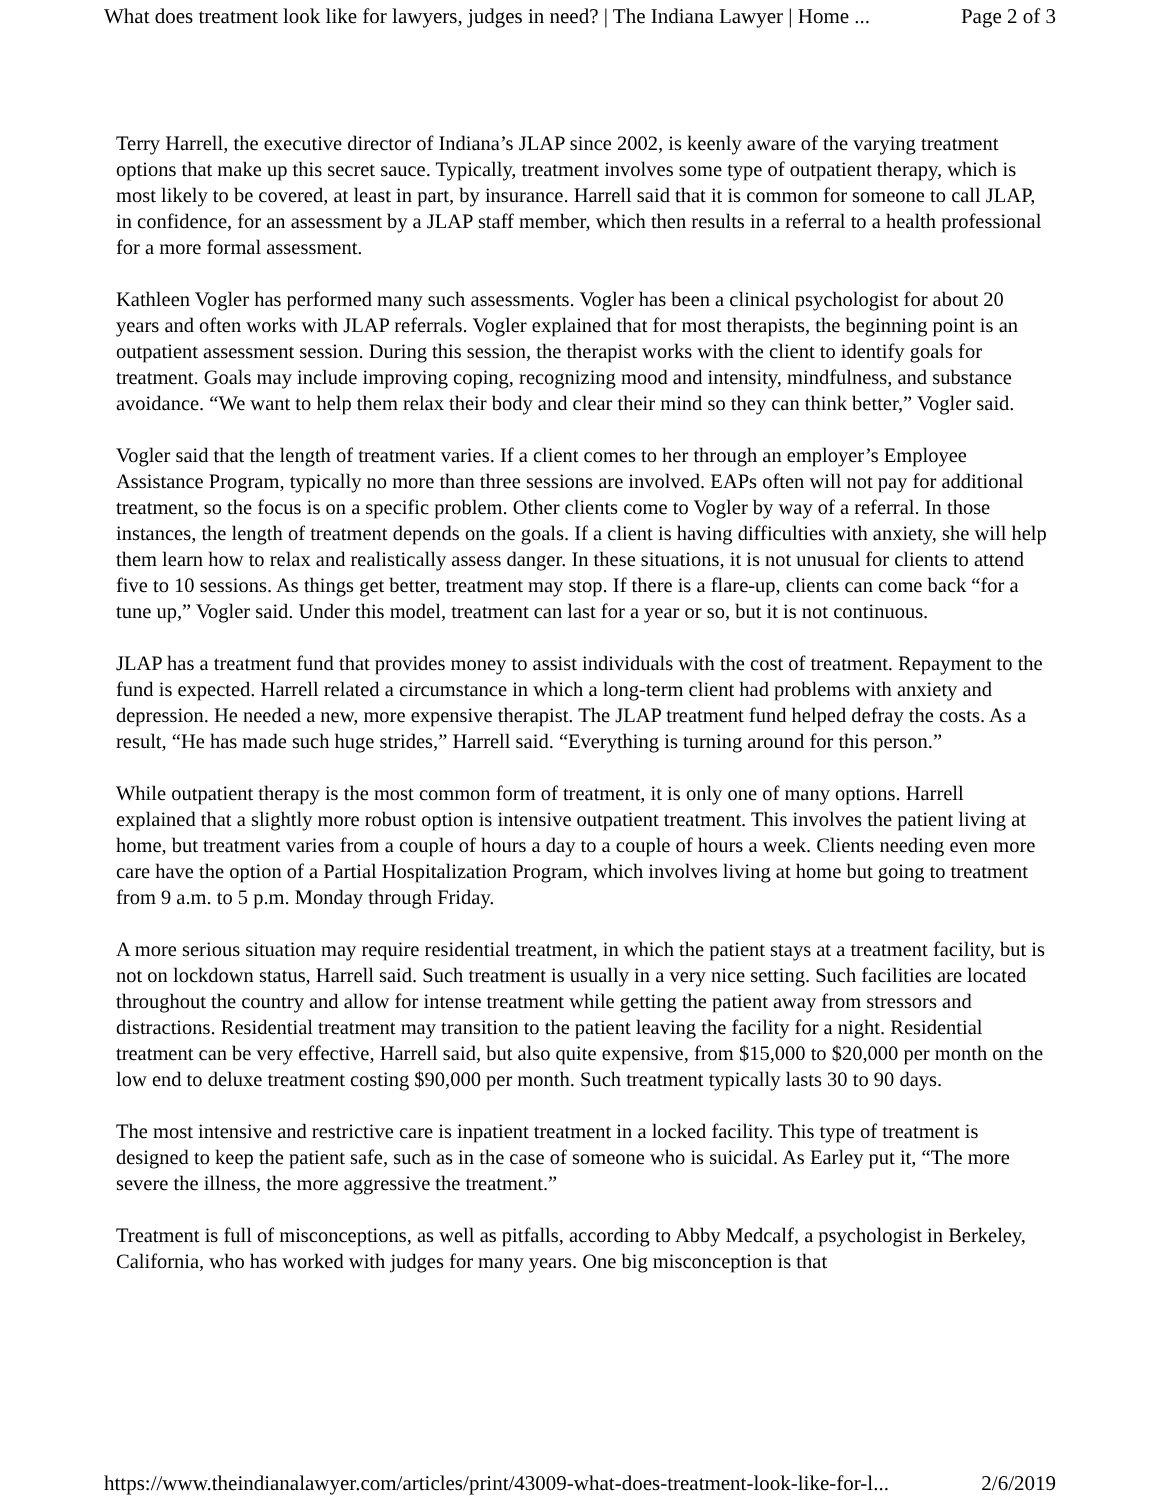What does treatment look like for lawyers, judges in need? | The Indiana Lawyer | Home ... Page 2 of 3
Terry Harrell, the executive director of Indiana’s JLAP since 2002, is keenly aware of the varying treatment options that make up this secret sauce. Typically, treatment involves some type of outpatient therapy, which is most likely to be covered, at least in part, by insurance. Harrell said that it is common for someone to call JLAP, in confidence, for an assessment by a JLAP staff member, which then results in a referral to a health professional for a more formal assessment.
Kathleen Vogler has performed many such assessments. Vogler has been a clinical psychologist for about 20 years and often works with JLAP referrals. Vogler explained that for most therapists, the beginning point is an outpatient assessment session. During this session, the therapist works with the client to identify goals for treatment. Goals may include improving coping, recognizing mood and intensity, mindfulness, and substance avoidance. “We want to help them relax their body and clear their mind so they can think better,” Vogler said.
Vogler said that the length of treatment varies. If a client comes to her through an employer’s Employee Assistance Program, typically no more than three sessions are involved. EAPs often will not pay for additional treatment, so the focus is on a specific problem. Other clients come to Vogler by way of a referral. In those instances, the length of treatment depends on the goals. If a client is having difficulties with anxiety, she will help them learn how to relax and realistically assess danger. In these situations, it is not unusual for clients to attend five to 10 sessions. As things get better, treatment may stop. If there is a flare-up, clients can come back “for a tune up,” Vogler said. Under this model, treatment can last for a year or so, but it is not continuous.
JLAP has a treatment fund that provides money to assist individuals with the cost of treatment. Repayment to the fund is expected. Harrell related a circumstance in which a long-term client had problems with anxiety and depression. He needed a new, more expensive therapist. The JLAP treatment fund helped defray the costs. As a result, “He has made such huge strides,” Harrell said. “Everything is turning around for this person.”
While outpatient therapy is the most common form of treatment, it is only one of many options. Harrell explained that a slightly more robust option is intensive outpatient treatment. This involves the patient living at home, but treatment varies from a couple of hours a day to a couple of hours a week. Clients needing even more care have the option of a Partial Hospitalization Program, which involves living at home but going to treatment from 9 a.m. to 5 p.m. Monday through Friday.
A more serious situation may require residential treatment, in which the patient stays at a treatment facility, but is not on lockdown status, Harrell said. Such treatment is usually in a very nice setting. Such facilities are located throughout the country and allow for intense treatment while getting the patient away from stressors and distractions. Residential treatment may transition to the patient leaving the facility for a night. Residential treatment can be very effective, Harrell said, but also quite expensive, from $15,000 to $20,000 per month on the low end to deluxe treatment costing $90,000 per month. Such treatment typically lasts 30 to 90 days.
The most intensive and restrictive care is inpatient treatment in a locked facility. This type of treatment is designed to keep the patient safe, such as in the case of someone who is suicidal. As Earley put it, “The more severe the illness, the more aggressive the treatment.”
Treatment is full of misconceptions, as well as pitfalls, according to Abby Medcalf, a psychologist in Berkeley, California, who has worked with judges for many years. One big misconception is that
https://www.theindianalawyer.com/articles/print/43009-what-does-treatment-look-like-for-l... 2/6/2019